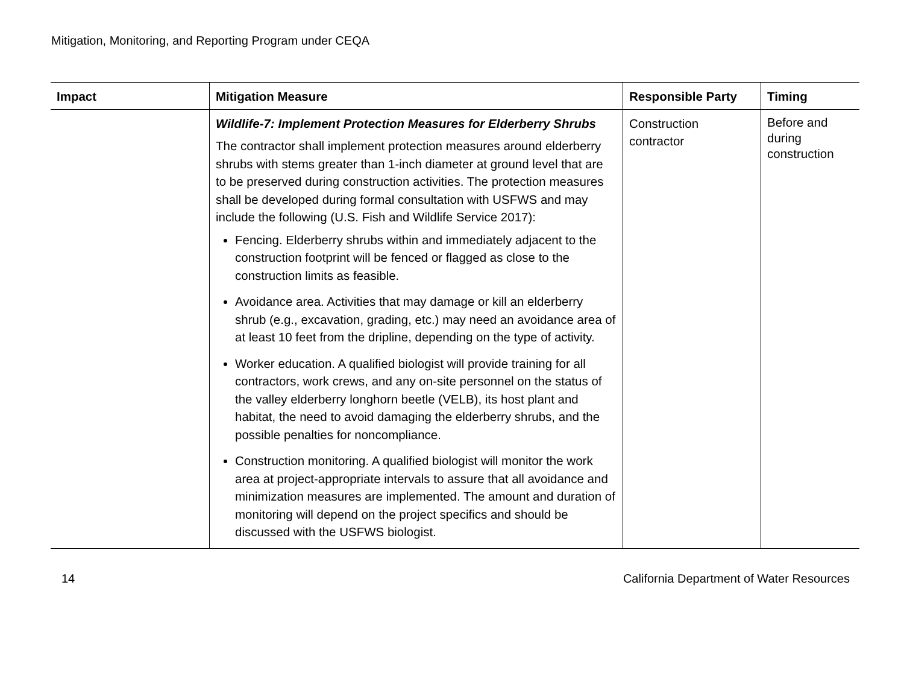Mitigation, Monitoring, and Reporting Program under CEQA
| Impact | Mitigation Measure | Responsible Party | Timing |
| --- | --- | --- | --- |
| | Wildlife-7: Implement Protection Measures for Elderberry Shrubs The contractor shall implement protection measures around elderberry shrubs with stems greater than 1-inch diameter at ground level that are to be preserved during construction activities. The protection measures shall be developed during formal consultation with USFWS and may include the following (U.S. Fish and Wildlife Service 2017): Fencing. Elderberry shrubs within and immediately adjacent to the construction footprint will be fenced or flagged as close to the construction limits as feasible. Avoidance area. Activities that may damage or kill an elderberry shrub (e.g., excavation, grading, etc.) may need an avoidance area of at least 10 feet from the dripline, depending on the type of activity. Worker education. A qualified biologist will provide training for all contractors, work crews, and any on-site personnel on the status of the valley elderberry longhorn beetle (VELB), its host plant and habitat, the need to avoid damaging the elderberry shrubs, and the possible penalties for noncompliance. Construction monitoring. A qualified biologist will monitor the work area at project-appropriate intervals to assure that all avoidance and minimization measures are implemented. The amount and duration of monitoring will depend on the project specifics and should be discussed with the USFWS biologist. | Construction contractor | Before and during construction |
14 California Department of Water Resources